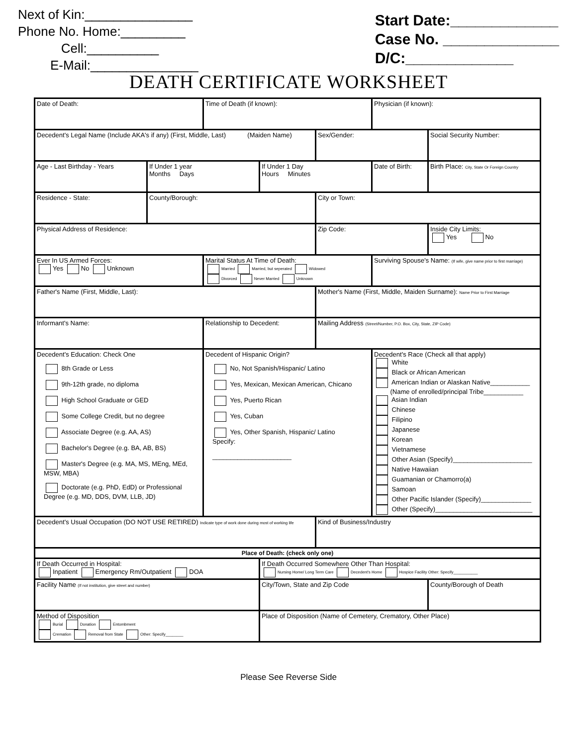Next of Kin:_______________
Phone No. Home:_________
Cell:__________
E-Mail:_______________
Start Date:_____________
Case No. ______________
D/C:_____________
DEATH CERTIFICATE WORKSHEET
| Date of Death: | | Time of Death (if known): | | | Physician (if known): | |
| Decedent's Legal Name (Include AKA's if any) (First, Middle, Last) (Maiden Name) | | | | Sex/Gender: | | Social Security Number: |
| Age - Last Birthday - Years | If Under 1 year Months Days | | If Under 1 Day Hours Minutes | | Date of Birth: | Birth Place: City, State Or Foreign Country |
| Residence - State: | County/Borough: | | | City or Town: | | |
| Physical Address of Residence: | | | | Zip Code: | | Inside City Limits: Yes No |
| Ever In US Armed Forces: Yes No Unknown | | Marital Status At Time of Death: Married Married, but seperated Widowed Divorced Never Married Unknown | | | Surviving Spouse's Name: (If wife, give name prior to first marriage) | |
| Father's Name (First, Middle, Last): | | | | Mother's Name (First, Middle, Maiden Surname): Name Prior to First Marriage | | |
| Informant's Name: | | Relationship to Decedent: | | Mailing Address (Street/Number, P.O. Box, City, State, ZIP Code) | | |
| Decedent's Education: Check One 8th Grade or Less 9th-12th grade, no diploma High School Graduate or GED Some College Credit, but no degree Associate Degree (e.g. AA, AS) Bachelor's Degree (e.g. BA, AB, BS) Master's Degree (e.g. MA, MS, MEng, MEd, MSW, MBA) Doctorate (e.g. PhD, EdD) or Professional Degree (e.g. MD, DDS, DVM, LLB, JD) | | Decedent of Hispanic Origin? No, Not Spanish/Hispanic/ Latino Yes, Mexican, Mexican American, Chicano Yes, Puerto Rican Yes, Cuban Yes, Other Spanish, Hispanic/ Latino Specify: ______________________ | | | Decedent's Race (Check all that apply) White Black or African American American Indian or Alaskan Native___________ (Name of enrolled/principal Tribe___________ Asian Indian Chinese Filipino Japanese Korean Vietnamese Other Asian (Specify)______________________ Native Hawaiian Guamanian or Chamorro(a) Samoan Other Pacific Islander (Specify)______________ Other (Specify)___________________________ | |
| Decedent's Usual Occupation (DO NOT USE RETIRED) Indicate type of work done during most of working life | | | | Kind of Business/Industry | | |
| Place of Death: (check only one) | | | | | | |
| If Death Occurred in Hospital: Inpatient Emergency Rm/Outpatient DOA | | | If Death Occurred Somewhere Other Than Hospital: Nursing Home/ Long Term Care Decedent's Home Hospice Facility Other: Specify___________ | | | |
| Facility Name (If not institution, give street and number) | | | City/Town, State and Zip Code | | | County/Borough of Death |
| Method of Disposition Burial Donation Entombment Cremation Removal from State Other: Specify________ | | | Place of Disposition (Name of Cemetery, Crematory, Other Place) | | | |
Please See Reverse Side